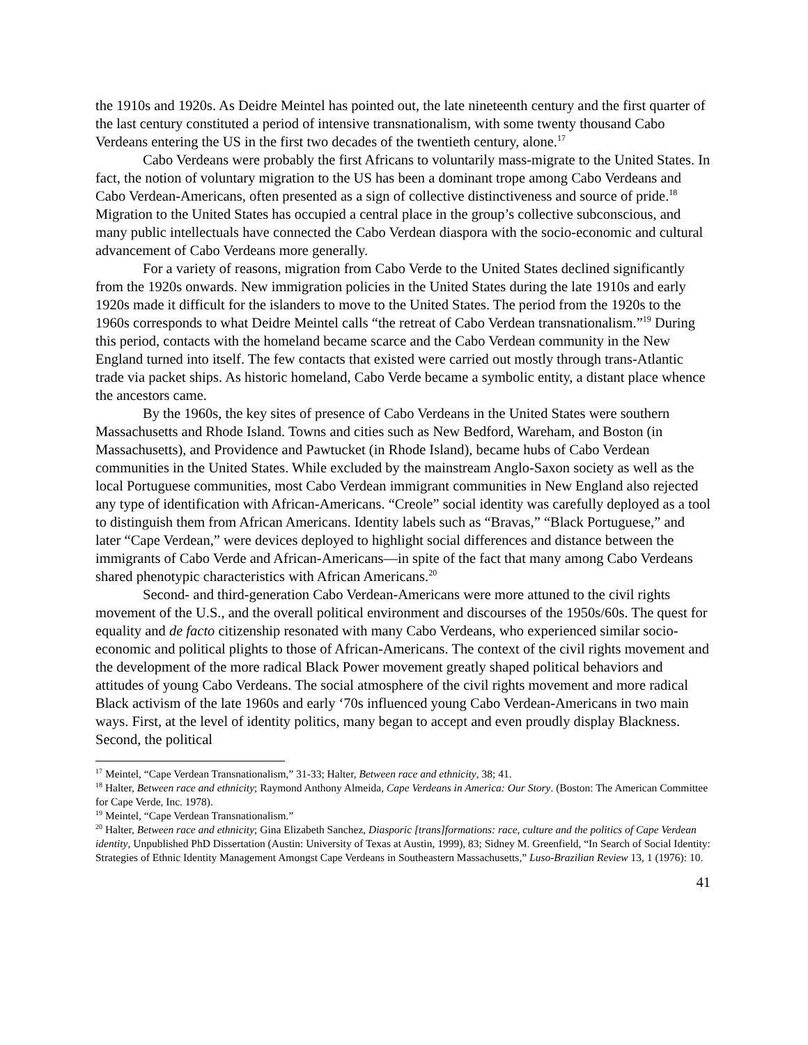the 1910s and 1920s. As Deidre Meintel has pointed out, the late nineteenth century and the first quarter of the last century constituted a period of intensive transnationalism, with some twenty thousand Cabo Verdeans entering the US in the first two decades of the twentieth century, alone.<sup>17</sup>
Cabo Verdeans were probably the first Africans to voluntarily mass-migrate to the United States. In fact, the notion of voluntary migration to the US has been a dominant trope among Cabo Verdeans and Cabo Verdean-Americans, often presented as a sign of collective distinctiveness and source of pride.<sup>18</sup> Migration to the United States has occupied a central place in the group’s collective subconscious, and many public intellectuals have connected the Cabo Verdean diaspora with the socio-economic and cultural advancement of Cabo Verdeans more generally.
For a variety of reasons, migration from Cabo Verde to the United States declined significantly from the 1920s onwards. New immigration policies in the United States during the late 1910s and early 1920s made it difficult for the islanders to move to the United States. The period from the 1920s to the 1960s corresponds to what Deidre Meintel calls “the retreat of Cabo Verdean transnationalism.”<sup>19</sup> During this period, contacts with the homeland became scarce and the Cabo Verdean community in the New England turned into itself. The few contacts that existed were carried out mostly through trans-Atlantic trade via packet ships. As historic homeland, Cabo Verde became a symbolic entity, a distant place whence the ancestors came.
By the 1960s, the key sites of presence of Cabo Verdeans in the United States were southern Massachusetts and Rhode Island. Towns and cities such as New Bedford, Wareham, and Boston (in Massachusetts), and Providence and Pawtucket (in Rhode Island), became hubs of Cabo Verdean communities in the United States. While excluded by the mainstream Anglo-Saxon society as well as the local Portuguese communities, most Cabo Verdean immigrant communities in New England also rejected any type of identification with African-Americans. “Creole” social identity was carefully deployed as a tool to distinguish them from African Americans. Identity labels such as “Bravas,” “Black Portuguese,” and later “Cape Verdean,” were devices deployed to highlight social differences and distance between the immigrants of Cabo Verde and African-Americans—in spite of the fact that many among Cabo Verdeans shared phenotypic characteristics with African Americans.<sup>20</sup>
Second- and third-generation Cabo Verdean-Americans were more attuned to the civil rights movement of the U.S., and the overall political environment and discourses of the 1950s/60s. The quest for equality and de facto citizenship resonated with many Cabo Verdeans, who experienced similar socio-economic and political plights to those of African-Americans. The context of the civil rights movement and the development of the more radical Black Power movement greatly shaped political behaviors and attitudes of young Cabo Verdeans. The social atmosphere of the civil rights movement and more radical Black activism of the late 1960s and early ‘70s influenced young Cabo Verdean-Americans in two main ways. First, at the level of identity politics, many began to accept and even proudly display Blackness. Second, the political
<sup>17</sup> Meintel, “Cape Verdean Transnationalism,” 31-33; Halter, Between race and ethnicity, 38; 41.
<sup>18</sup> Halter, Between race and ethnicity; Raymond Anthony Almeida, Cape Verdeans in America: Our Story. (Boston: The American Committee for Cape Verde, Inc. 1978).
<sup>19</sup> Meintel, “Cape Verdean Transnationalism.”
<sup>20</sup> Halter, Between race and ethnicity; Gina Elizabeth Sanchez, Diasporic [trans]formations: race, culture and the politics of Cape Verdean identity, Unpublished PhD Dissertation (Austin: University of Texas at Austin, 1999), 83; Sidney M. Greenfield, “In Search of Social Identity: Strategies of Ethnic Identity Management Amongst Cape Verdeans in Southeastern Massachusetts,” Luso-Brazilian Review 13, 1 (1976): 10.
41